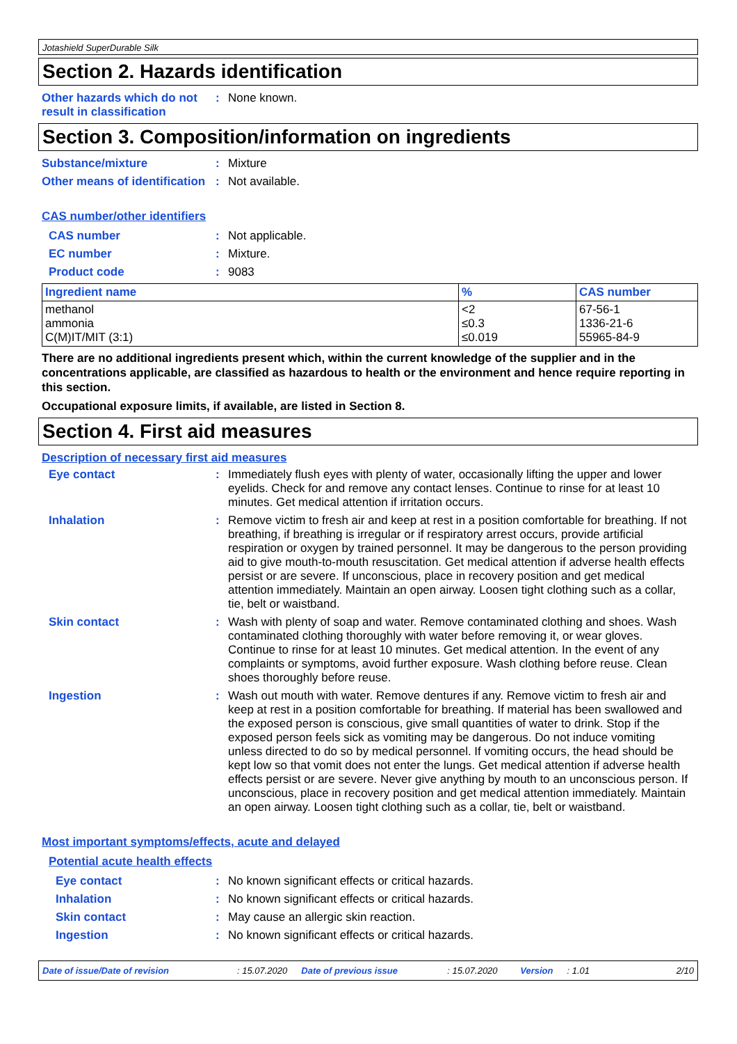Jotashield SuperDurable Silk
Section 2. Hazards identification
Other hazards which do not result in classification
: None known.
Section 3. Composition/information on ingredients
Substance/mixture : Mixture
Other means of identification
: Not available.
CAS number/other identifiers
CAS number : Not applicable.
EC number : Mixture.
Product code : 9083
| Ingredient name | % | CAS number |
| --- | --- | --- |
| methanol ammonia C(M)IT/MIT (3:1) | <2 ≤0.3 ≤0.019 | 67-56-1 1336-21-6 55965-84-9 |
There are no additional ingredients present which, within the current knowledge of the supplier and in the concentrations applicable, are classified as hazardous to health or the environment and hence require reporting in this section.
Occupational exposure limits, if available, are listed in Section 8.
Section 4. First aid measures
Description of necessary first aid measures
Eye contact : Immediately flush eyes with plenty of water, occasionally lifting the upper and lower eyelids. Check for and remove any contact lenses. Continue to rinse for at least 10 minutes. Get medical attention if irritation occurs.
Inhalation : Remove victim to fresh air and keep at rest in a position comfortable for breathing. If not breathing, if breathing is irregular or if respiratory arrest occurs, provide artificial respiration or oxygen by trained personnel. It may be dangerous to the person providing aid to give mouth-to-mouth resuscitation. Get medical attention if adverse health effects persist or are severe. If unconscious, place in recovery position and get medical attention immediately. Maintain an open airway. Loosen tight clothing such as a collar, tie, belt or waistband.
Skin contact : Wash with plenty of soap and water. Remove contaminated clothing and shoes. Wash contaminated clothing thoroughly with water before removing it, or wear gloves. Continue to rinse for at least 10 minutes. Get medical attention. In the event of any complaints or symptoms, avoid further exposure. Wash clothing before reuse. Clean shoes thoroughly before reuse.
Ingestion : Wash out mouth with water. Remove dentures if any. Remove victim to fresh air and keep at rest in a position comfortable for breathing. If material has been swallowed and the exposed person is conscious, give small quantities of water to drink. Stop if the exposed person feels sick as vomiting may be dangerous. Do not induce vomiting unless directed to do so by medical personnel. If vomiting occurs, the head should be kept low so that vomit does not enter the lungs. Get medical attention if adverse health effects persist or are severe. Never give anything by mouth to an unconscious person. If unconscious, place in recovery position and get medical attention immediately. Maintain an open airway. Loosen tight clothing such as a collar, tie, belt or waistband.
Most important symptoms/effects, acute and delayed
Potential acute health effects
Eye contact : No known significant effects or critical hazards.
Inhalation : No known significant effects or critical hazards.
Skin contact : May cause an allergic skin reaction.
Ingestion : No known significant effects or critical hazards.
Date of issue/Date of revision: 15.07.2020 Date of previous issue: 15.07.2020 Version: 1.01 2/10